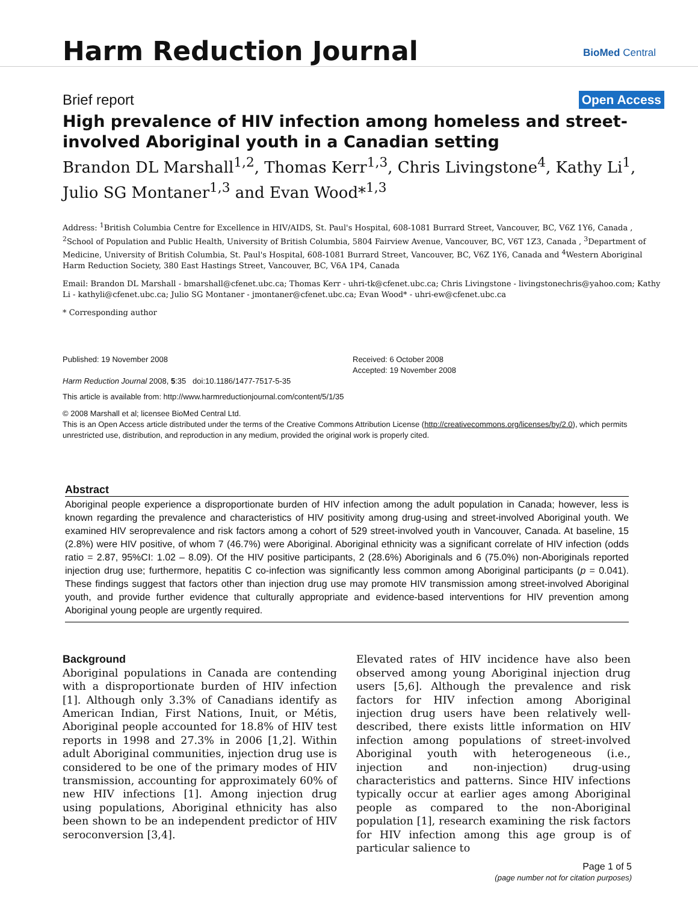Harm Reduction Journal
BioMed Central
Brief report Open Access
High prevalence of HIV infection among homeless and street-involved Aboriginal youth in a Canadian setting
Brandon DL Marshall<sup>1,2</sup>, Thomas Kerr<sup>1,3</sup>, Chris Livingstone<sup>4</sup>, Kathy Li<sup>1</sup>, Julio SG Montaner<sup>1,3</sup> and Evan Wood*<sup>1,3</sup>
Address: <sup>1</sup>British Columbia Centre for Excellence in HIV/AIDS, St. Paul's Hospital, 608-1081 Burrard Street, Vancouver, BC, V6Z 1Y6, Canada , <sup>2</sup>School of Population and Public Health, University of British Columbia, 5804 Fairview Avenue, Vancouver, BC, V6T 1Z3, Canada , <sup>3</sup>Department of Medicine, University of British Columbia, St. Paul's Hospital, 608-1081 Burrard Street, Vancouver, BC, V6Z 1Y6, Canada and <sup>4</sup>Western Aboriginal Harm Reduction Society, 380 East Hastings Street, Vancouver, BC, V6A 1P4, Canada
Email: Brandon DL Marshall - bmarshall@cfenet.ubc.ca; Thomas Kerr - uhri-tk@cfenet.ubc.ca; Chris Livingstone - livingstonechris@yahoo.com; Kathy Li - kathyli@cfenet.ubc.ca; Julio SG Montaner - jmontaner@cfenet.ubc.ca; Evan Wood* - uhri-ew@cfenet.ubc.ca
* Corresponding author
Published: 19 November 2008
Harm Reduction Journal 2008, 5:35 doi:10.1186/1477-7517-5-35
Received: 6 October 2008
Accepted: 19 November 2008
This article is available from: http://www.harmreductionjournal.com/content/5/1/35
© 2008 Marshall et al; licensee BioMed Central Ltd.
This is an Open Access article distributed under the terms of the Creative Commons Attribution License (http://creativecommons.org/licenses/by/2.0), which permits unrestricted use, distribution, and reproduction in any medium, provided the original work is properly cited.
Abstract
Aboriginal people experience a disproportionate burden of HIV infection among the adult population in Canada; however, less is known regarding the prevalence and characteristics of HIV positivity among drug-using and street-involved Aboriginal youth. We examined HIV seroprevalence and risk factors among a cohort of 529 street-involved youth in Vancouver, Canada. At baseline, 15 (2.8%) were HIV positive, of whom 7 (46.7%) were Aboriginal. Aboriginal ethnicity was a significant correlate of HIV infection (odds ratio = 2.87, 95%CI: 1.02 – 8.09). Of the HIV positive participants, 2 (28.6%) Aboriginals and 6 (75.0%) non-Aboriginals reported injection drug use; furthermore, hepatitis C co-infection was significantly less common among Aboriginal participants (p = 0.041). These findings suggest that factors other than injection drug use may promote HIV transmission among street-involved Aboriginal youth, and provide further evidence that culturally appropriate and evidence-based interventions for HIV prevention among Aboriginal young people are urgently required.
Background
Aboriginal populations in Canada are contending with a disproportionate burden of HIV infection [1]. Although only 3.3% of Canadians identify as American Indian, First Nations, Inuit, or Métis, Aboriginal people accounted for 18.8% of HIV test reports in 1998 and 27.3% in 2006 [1,2]. Within adult Aboriginal communities, injection drug use is considered to be one of the primary modes of HIV transmission, accounting for approximately 60% of new HIV infections [1]. Among injection drug using populations, Aboriginal ethnicity has also been shown to be an independent predictor of HIV seroconversion [3,4].
Elevated rates of HIV incidence have also been observed among young Aboriginal injection drug users [5,6]. Although the prevalence and risk factors for HIV infection among Aboriginal injection drug users have been relatively well-described, there exists little information on HIV infection among populations of street-involved Aboriginal youth with heterogeneous (i.e., injection and non-injection) drug-using characteristics and patterns. Since HIV infections typically occur at earlier ages among Aboriginal people as compared to the non-Aboriginal population [1], research examining the risk factors for HIV infection among this age group is of particular salience to
Page 1 of 5
(page number not for citation purposes)